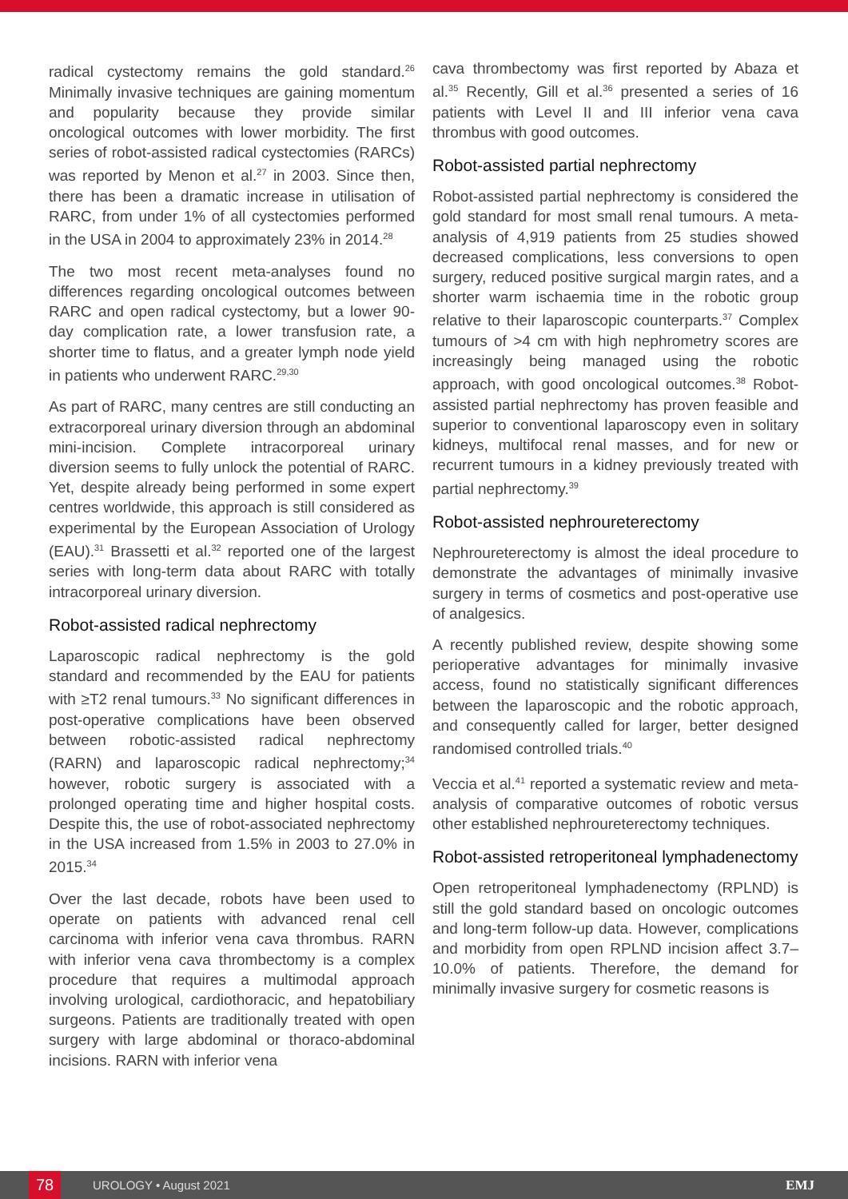radical cystectomy remains the gold standard.<sup>26</sup> Minimally invasive techniques are gaining momentum and popularity because they provide similar oncological outcomes with lower morbidity. The first series of robot-assisted radical cystectomies (RARCs) was reported by Menon et al.<sup>27</sup> in 2003. Since then, there has been a dramatic increase in utilisation of RARC, from under 1% of all cystectomies performed in the USA in 2004 to approximately 23% in 2014.<sup>28</sup>
The two most recent meta-analyses found no differences regarding oncological outcomes between RARC and open radical cystectomy, but a lower 90-day complication rate, a lower transfusion rate, a shorter time to flatus, and a greater lymph node yield in patients who underwent RARC.<sup>29,30</sup>
As part of RARC, many centres are still conducting an extracorporeal urinary diversion through an abdominal mini-incision. Complete intracorporeal urinary diversion seems to fully unlock the potential of RARC. Yet, despite already being performed in some expert centres worldwide, this approach is still considered as experimental by the European Association of Urology (EAU).<sup>31</sup> Brassetti et al.<sup>32</sup> reported one of the largest series with long-term data about RARC with totally intracorporeal urinary diversion.
Robot-assisted radical nephrectomy
Laparoscopic radical nephrectomy is the gold standard and recommended by the EAU for patients with ≥T2 renal tumours.<sup>33</sup> No significant differences in post-operative complications have been observed between robotic-assisted radical nephrectomy (RARN) and laparoscopic radical nephrectomy;<sup>34</sup> however, robotic surgery is associated with a prolonged operating time and higher hospital costs. Despite this, the use of robot-associated nephrectomy in the USA increased from 1.5% in 2003 to 27.0% in 2015.<sup>34</sup>
Over the last decade, robots have been used to operate on patients with advanced renal cell carcinoma with inferior vena cava thrombus. RARN with inferior vena cava thrombectomy is a complex procedure that requires a multimodal approach involving urological, cardiothoracic, and hepatobiliary surgeons. Patients are traditionally treated with open surgery with large abdominal or thoraco-abdominal incisions. RARN with inferior vena
cava thrombectomy was first reported by Abaza et al.<sup>35</sup> Recently, Gill et al.<sup>36</sup> presented a series of 16 patients with Level II and III inferior vena cava thrombus with good outcomes.
Robot-assisted partial nephrectomy
Robot-assisted partial nephrectomy is considered the gold standard for most small renal tumours. A meta-analysis of 4,919 patients from 25 studies showed decreased complications, less conversions to open surgery, reduced positive surgical margin rates, and a shorter warm ischaemia time in the robotic group relative to their laparoscopic counterparts.<sup>37</sup> Complex tumours of >4 cm with high nephrometry scores are increasingly being managed using the robotic approach, with good oncological outcomes.<sup>38</sup> Robot-assisted partial nephrectomy has proven feasible and superior to conventional laparoscopy even in solitary kidneys, multifocal renal masses, and for new or recurrent tumours in a kidney previously treated with partial nephrectomy.<sup>39</sup>
Robot-assisted nephroureterectomy
Nephroureterectomy is almost the ideal procedure to demonstrate the advantages of minimally invasive surgery in terms of cosmetics and post-operative use of analgesics.
A recently published review, despite showing some perioperative advantages for minimally invasive access, found no statistically significant differences between the laparoscopic and the robotic approach, and consequently called for larger, better designed randomised controlled trials.<sup>40</sup>
Veccia et al.<sup>41</sup> reported a systematic review and meta-analysis of comparative outcomes of robotic versus other established nephroureterectomy techniques.
Robot-assisted retroperitoneal lymphadenectomy
Open retroperitoneal lymphadenectomy (RPLND) is still the gold standard based on oncologic outcomes and long-term follow-up data. However, complications and morbidity from open RPLND incision affect 3.7–10.0% of patients. Therefore, the demand for minimally invasive surgery for cosmetic reasons is
78 UROLOGY • August 2021 EMJ